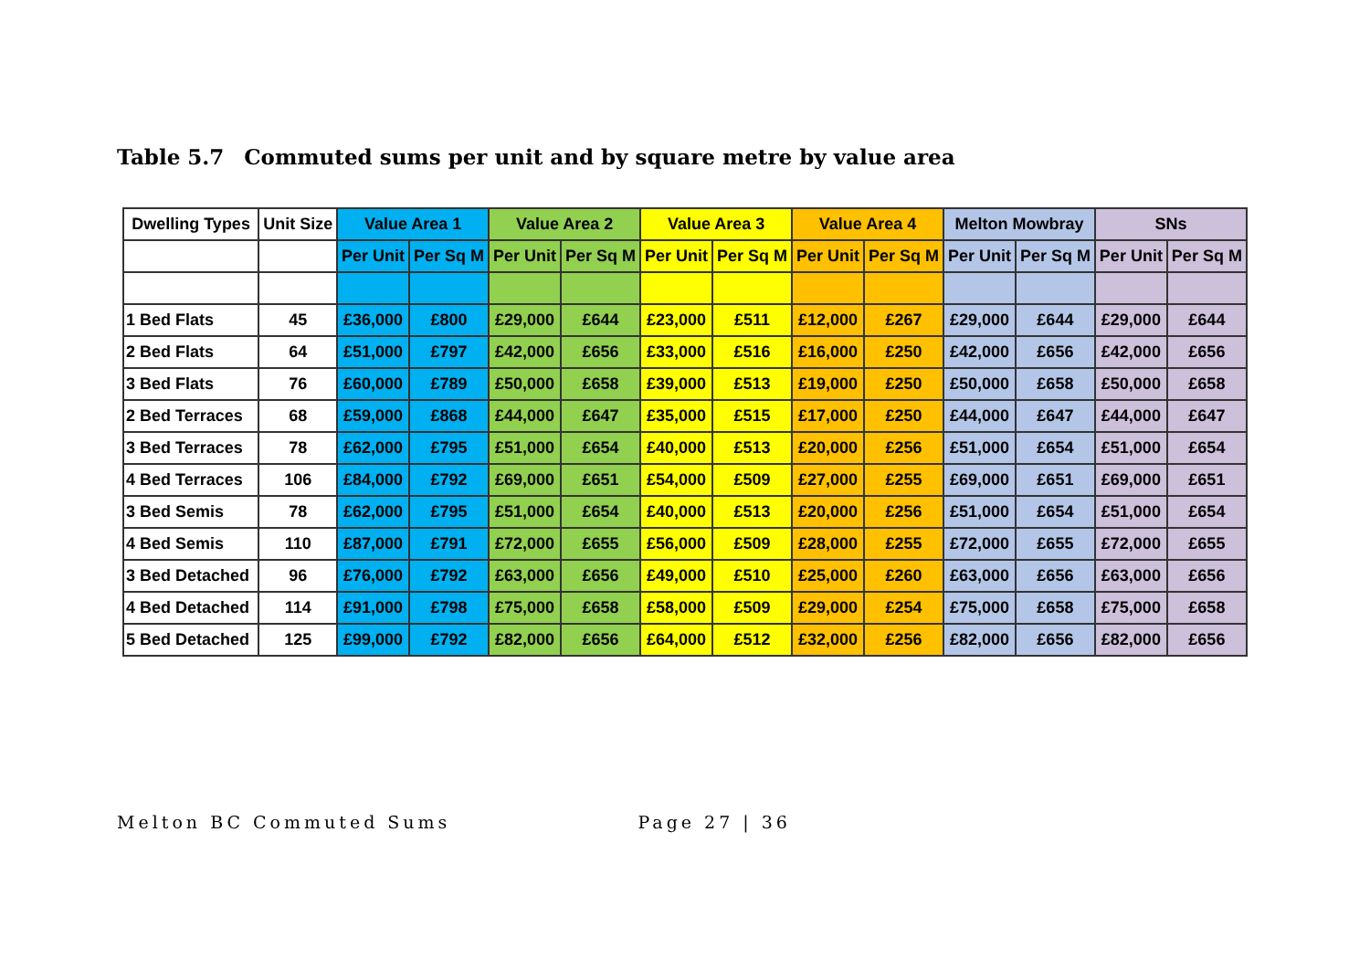Table 5.7 Commuted sums per unit and by square metre by value area
| Dwelling Types | Unit Size | Value Area 1 | | Value Area 2 | | Value Area 3 | | Value Area 4 | | Melton Mowbray | | SNs | |
| --- | --- | --- | --- | --- | --- | --- | --- | --- | --- | --- | --- | --- | --- |
| | | Per Unit | Per Sq M | Per Unit | Per Sq M | Per Unit | Per Sq M | Per Unit | Per Sq M | Per Unit | Per Sq M | Per Unit | Per Sq M |
| 1 Bed Flats | 45 | £36,000 | £800 | £29,000 | £644 | £23,000 | £511 | £12,000 | £267 | £29,000 | £644 | £29,000 | £644 |
| 2 Bed Flats | 64 | £51,000 | £797 | £42,000 | £656 | £33,000 | £516 | £16,000 | £250 | £42,000 | £656 | £42,000 | £656 |
| 3 Bed Flats | 76 | £60,000 | £789 | £50,000 | £658 | £39,000 | £513 | £19,000 | £250 | £50,000 | £658 | £50,000 | £658 |
| 2 Bed Terraces | 68 | £59,000 | £868 | £44,000 | £647 | £35,000 | £515 | £17,000 | £250 | £44,000 | £647 | £44,000 | £647 |
| 3 Bed Terraces | 78 | £62,000 | £795 | £51,000 | £654 | £40,000 | £513 | £20,000 | £256 | £51,000 | £654 | £51,000 | £654 |
| 4 Bed Terraces | 106 | £84,000 | £792 | £69,000 | £651 | £54,000 | £509 | £27,000 | £255 | £69,000 | £651 | £69,000 | £651 |
| 3 Bed Semis | 78 | £62,000 | £795 | £51,000 | £654 | £40,000 | £513 | £20,000 | £256 | £51,000 | £654 | £51,000 | £654 |
| 4 Bed Semis | 110 | £87,000 | £791 | £72,000 | £655 | £56,000 | £509 | £28,000 | £255 | £72,000 | £655 | £72,000 | £655 |
| 3 Bed Detached | 96 | £76,000 | £792 | £63,000 | £656 | £49,000 | £510 | £25,000 | £260 | £63,000 | £656 | £63,000 | £656 |
| 4 Bed Detached | 114 | £91,000 | £798 | £75,000 | £658 | £58,000 | £509 | £29,000 | £254 | £75,000 | £658 | £75,000 | £658 |
| 5 Bed Detached | 125 | £99,000 | £792 | £82,000 | £656 | £64,000 | £512 | £32,000 | £256 | £82,000 | £656 | £82,000 | £656 |
Melton BC Commuted Sums Page 27 | 36